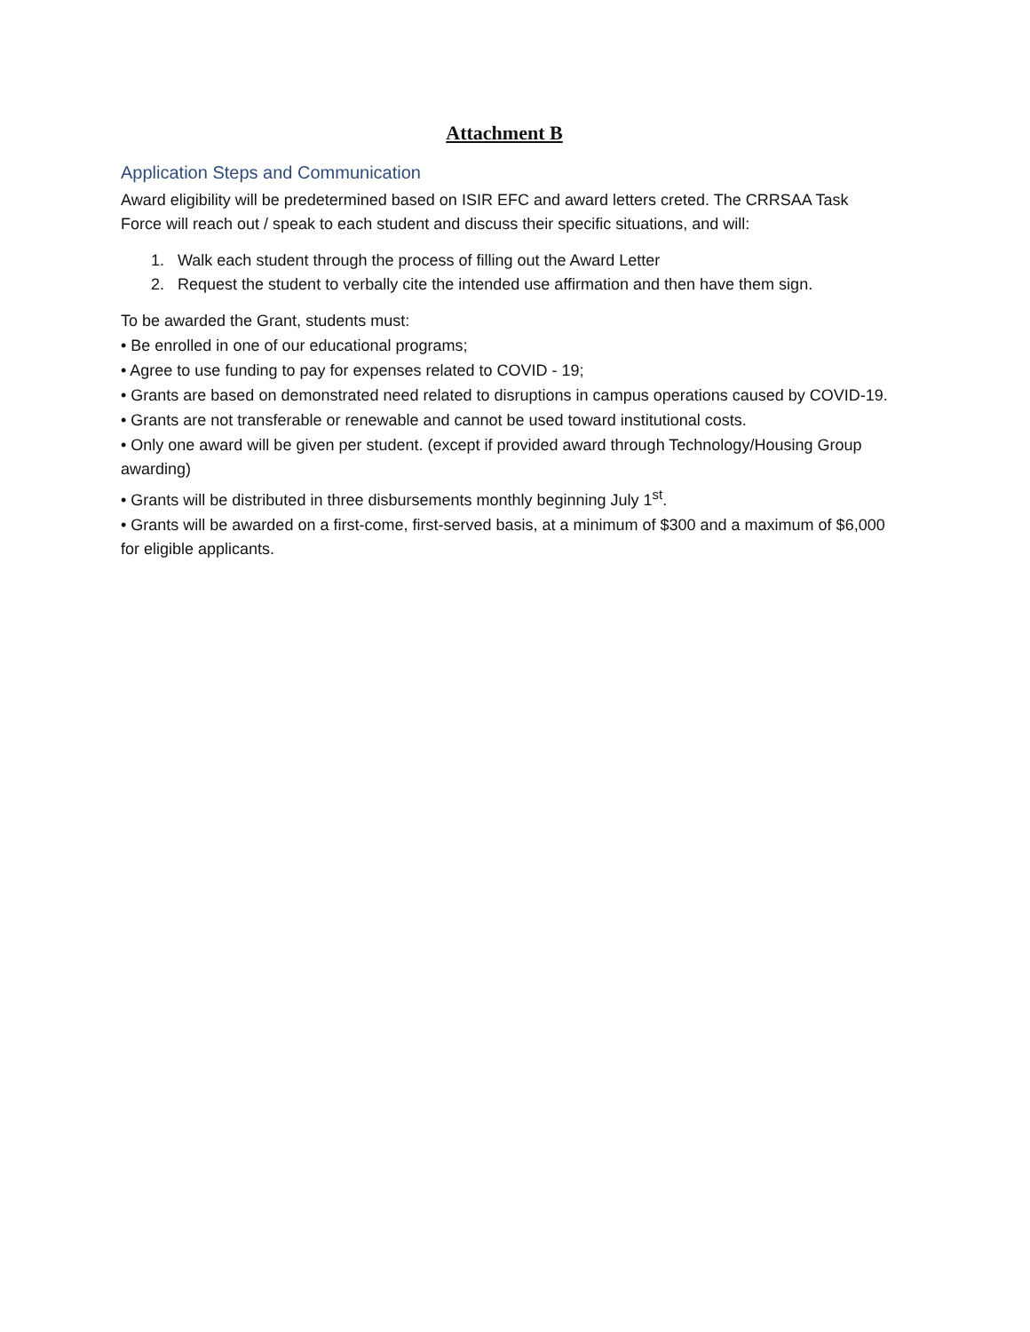Attachment B
Application Steps and Communication
Award eligibility will be predetermined based on ISIR EFC and award letters creted. The CRRSAA Task Force will reach out / speak to each student and discuss their specific situations, and will:
1. Walk each student through the process of filling out the Award Letter
2. Request the student to verbally cite the intended use affirmation and then have them sign.
To be awarded the Grant, students must:
• Be enrolled in one of our educational programs;
• Agree to use funding to pay for expenses related to COVID - 19;
• Grants are based on demonstrated need related to disruptions in campus operations caused by COVID-19.
• Grants are not transferable or renewable and cannot be used toward institutional costs.
• Only one award will be given per student. (except if provided award through Technology/Housing Group awarding)
• Grants will be distributed in three disbursements monthly beginning July 1<sup>st</sup>.
• Grants will be awarded on a first-come, first-served basis, at a minimum of $300 and a maximum of $6,000 for eligible applicants.